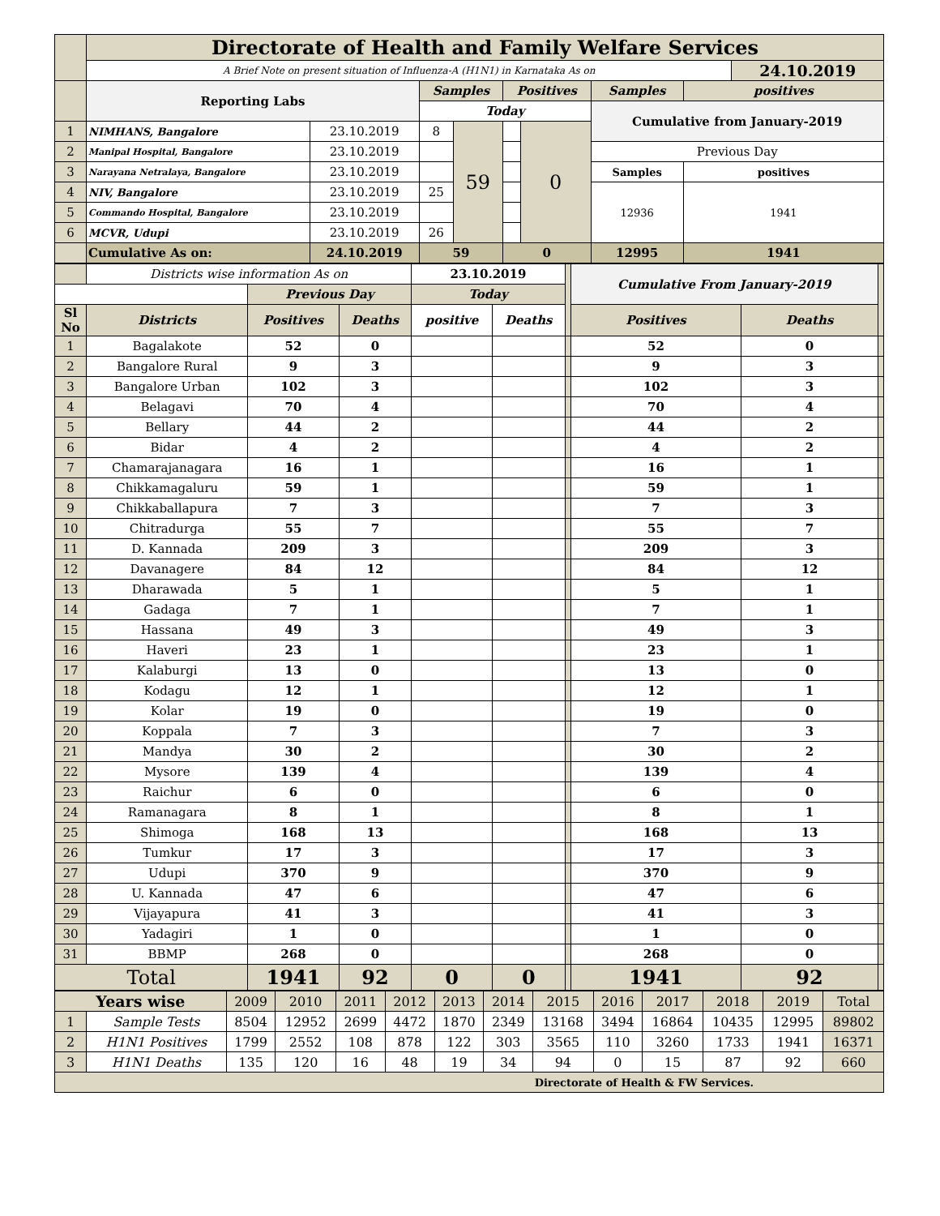| | Directorate of Health and Family Welfare Services | | | | | | | | |
| | A Brief Note on present situation of Influenza-A (H1N1) in Karnataka As on | | | | | | | | 24.10.2019 |
| | Reporting Labs | | Samples | | Positives | | Samples | positives | |
| | | | Today | | | | Cumulative from January-2019 | | |
| 1 | NIMHANS, Bangalore | 23.10.2019 | 8 | 59 | | 0 | | | |
| 2 | Manipal Hospital, Bangalore | 23.10.2019 | | | | | Previous Day | | |
| 3 | Narayana Netralaya, Bangalore | 23.10.2019 | | | | | Samples | positives | |
| 4 | NIV, Bangalore | 23.10.2019 | 25 | | | | 12936 | 1941 | |
| 5 | Commando Hospital, Bangalore | 23.10.2019 | | | | | | | |
| 6 | MCVR, Udupi | 23.10.2019 | 26 | | | | | | |
| | Cumulative As on: | 24.10.2019 | 59 | | 0 | | 12995 | 1941 | |
| | Districts wise information As on | | | 23.10.2019 | | | Cumulative From January-2019 | | |
| | | Previous Day | | Today | | | | | |
| Sl No | Districts | Positives | Deaths | positive | Deaths | | Positives | Deaths | |
| 1 | Bagalakote | 52 | 0 | | | | 52 | 0 | |
| 2 | Bangalore Rural | 9 | 3 | | | | 9 | 3 | |
| 3 | Bangalore Urban | 102 | 3 | | | | 102 | 3 | |
| 4 | Belagavi | 70 | 4 | | | | 70 | 4 | |
| 5 | Bellary | 44 | 2 | | | | 44 | 2 | |
| 6 | Bidar | 4 | 2 | | | | 4 | 2 | |
| 7 | Chamarajanagara | 16 | 1 | | | | 16 | 1 | |
| 8 | Chikkamagaluru | 59 | 1 | | | | 59 | 1 | |
| 9 | Chikkaballapura | 7 | 3 | | | | 7 | 3 | |
| 10 | Chitradurga | 55 | 7 | | | | 55 | 7 | |
| 11 | D. Kannada | 209 | 3 | | | | 209 | 3 | |
| 12 | Davanagere | 84 | 12 | | | | 84 | 12 | |
| 13 | Dharawada | 5 | 1 | | | | 5 | 1 | |
| 14 | Gadaga | 7 | 1 | | | | 7 | 1 | |
| 15 | Hassana | 49 | 3 | | | | 49 | 3 | |
| 16 | Haveri | 23 | 1 | | | | 23 | 1 | |
| 17 | Kalaburgi | 13 | 0 | | | | 13 | 0 | |
| 18 | Kodagu | 12 | 1 | | | | 12 | 1 | |
| 19 | Kolar | 19 | 0 | | | | 19 | 0 | |
| 20 | Koppala | 7 | 3 | | | | 7 | 3 | |
| 21 | Mandya | 30 | 2 | | | | 30 | 2 | |
| 22 | Mysore | 139 | 4 | | | | 139 | 4 | |
| 23 | Raichur | 6 | 0 | | | | 6 | 0 | |
| 24 | Ramanagara | 8 | 1 | | | | 8 | 1 | |
| 25 | Shimoga | 168 | 13 | | | | 168 | 13 | |
| 26 | Tumkur | 17 | 3 | | | | 17 | 3 | |
| 27 | Udupi | 370 | 9 | | | | 370 | 9 | |
| 28 | U. Kannada | 47 | 6 | | | | 47 | 6 | |
| 29 | Vijayapura | 41 | 3 | | | | 41 | 3 | |
| 30 | Yadagiri | 1 | 0 | | | | 1 | 0 | |
| 31 | BBMP | 268 | 0 | | | | 268 | 0 | |
| Total | | 1941 | 92 | 0 | 0 | | 1941 | 92 | |
| Years wise | | 2009 | 2010 | 2011 | 2012 | 2013 | 2014 | 2015 | 2016 | 2017 | 2018 | 2019 | Total |
| 1 | Sample Tests | 8504 | 12952 | 2699 | 4472 | 1870 | 2349 | 13168 | 3494 | 16864 | 10435 | 12995 | 89802 |
| 2 | H1N1 Positives | 1799 | 2552 | 108 | 878 | 122 | 303 | 3565 | 110 | 3260 | 1733 | 1941 | 16371 |
| 3 | H1N1 Deaths | 135 | 120 | 16 | 48 | 19 | 34 | 94 | 0 | 15 | 87 | 92 | 660 |
| Directorate of Health & FW Services. | | | | | | | | | | | | | |